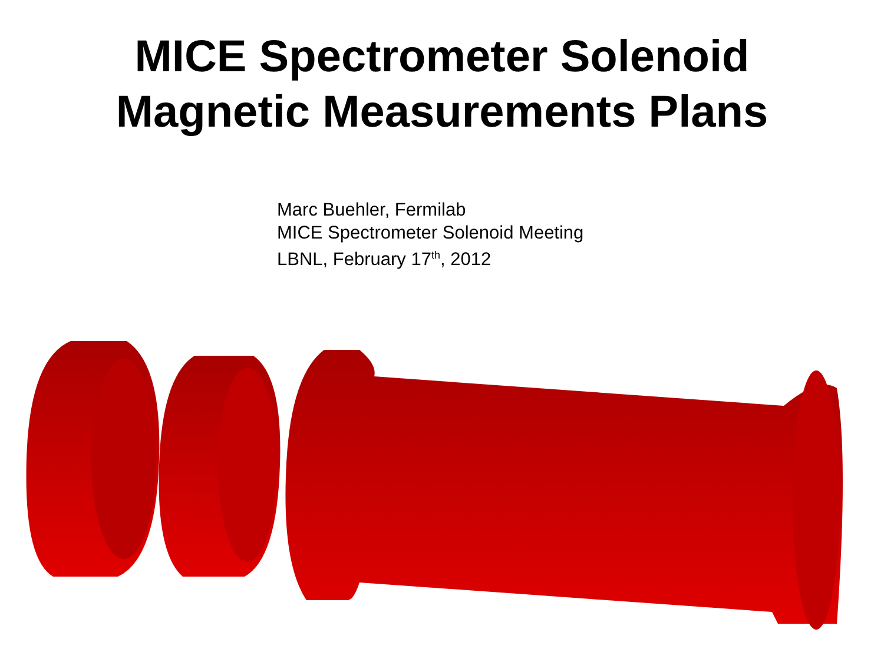MICE Spectrometer Solenoid
Magnetic Measurements Plans
Marc Buehler, Fermilab
MICE Spectrometer Solenoid Meeting
LBNL, February 17<sup>th</sup>, 2012